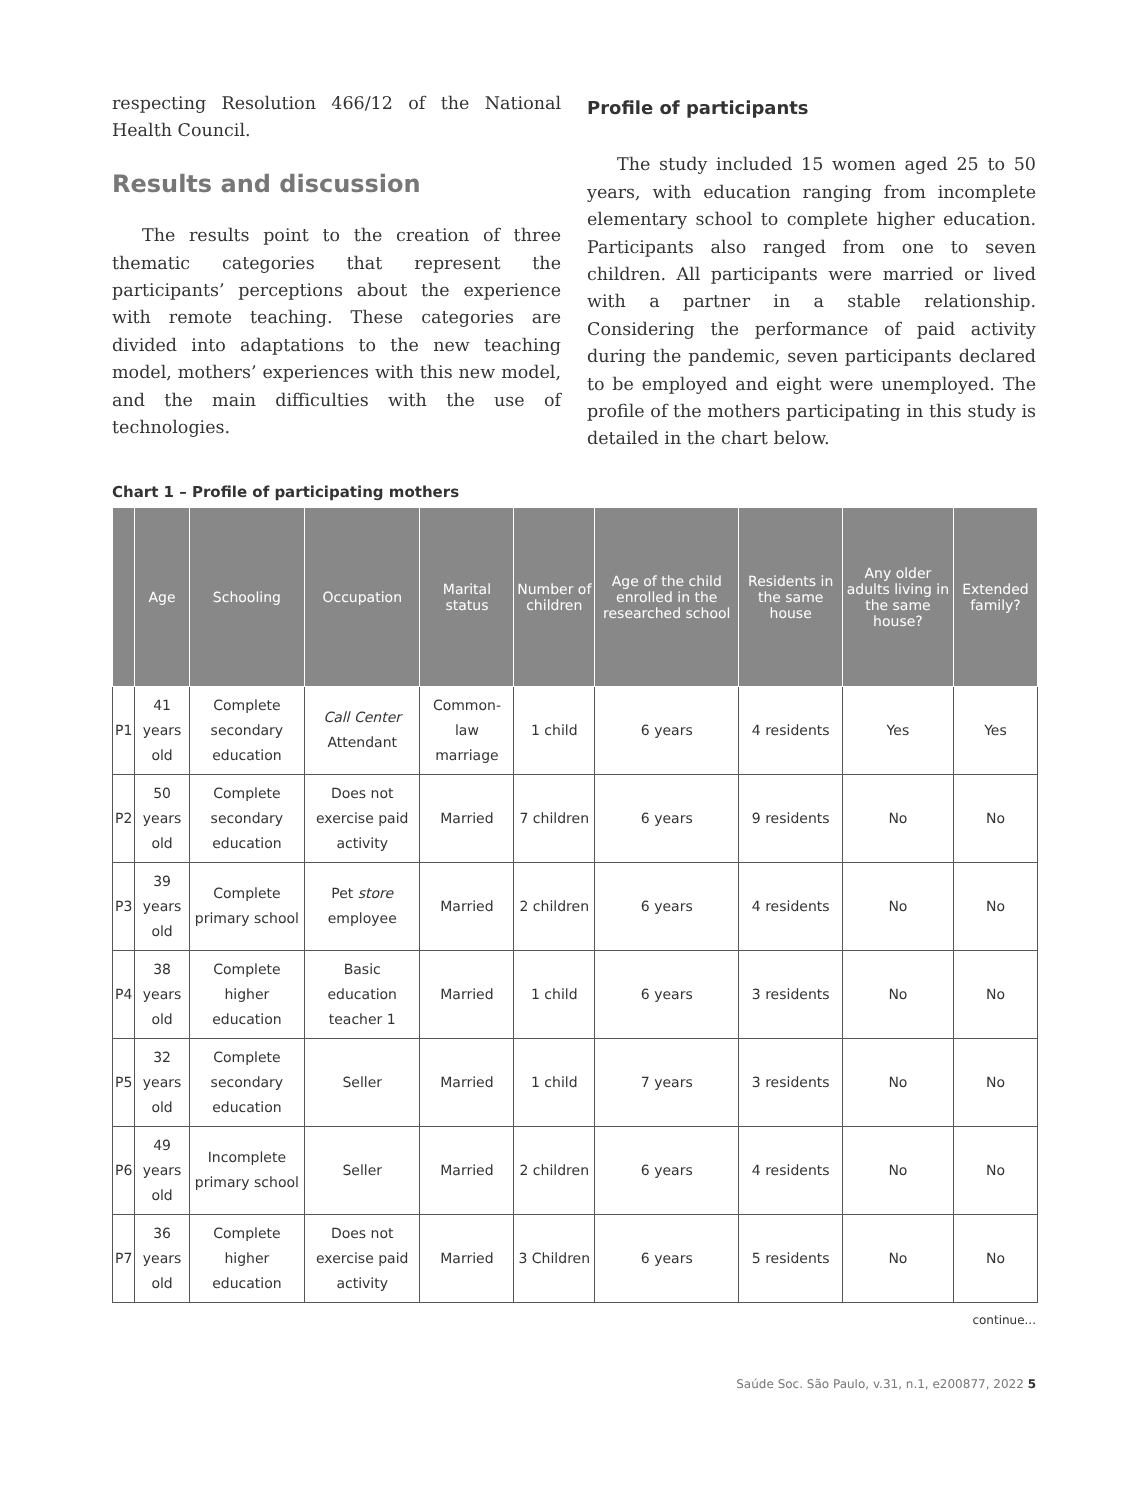respecting Resolution 466/12 of the National Health Council.
Results and discussion
The results point to the creation of three thematic categories that represent the participants’ perceptions about the experience with remote teaching. These categories are divided into adaptations to the new teaching model, mothers’ experiences with this new model, and the main difficulties with the use of technologies.
Profile of participants
The study included 15 women aged 25 to 50 years, with education ranging from incomplete elementary school to complete higher education. Participants also ranged from one to seven children. All participants were married or lived with a partner in a stable relationship. Considering the performance of paid activity during the pandemic, seven participants declared to be employed and eight were unemployed. The profile of the mothers participating in this study is detailed in the chart below.
Chart 1 – Profile of participating mothers
| | Age | Schooling | Occupation | Marital status | Number of children | Age of the child enrolled in the researched school | Residents in the same house | Any older adults living in the same house? | Extended family? |
| --- | --- | --- | --- | --- | --- | --- | --- | --- | --- |
| P1 | 41 years old | Complete secondary education | Call Center Attendant | Common-law marriage | 1 child | 6 years | 4 residents | Yes | Yes |
| P2 | 50 years old | Complete secondary education | Does not exercise paid activity | Married | 7 children | 6 years | 9 residents | No | No |
| P3 | 39 years old | Complete primary school | Pet store employee | Married | 2 children | 6 years | 4 residents | No | No |
| P4 | 38 years old | Complete higher education | Basic education teacher 1 | Married | 1 child | 6 years | 3 residents | No | No |
| P5 | 32 years old | Complete secondary education | Seller | Married | 1 child | 7 years | 3 residents | No | No |
| P6 | 49 years old | Incomplete primary school | Seller | Married | 2 children | 6 years | 4 residents | No | No |
| P7 | 36 years old | Complete higher education | Does not exercise paid activity | Married | 3 Children | 6 years | 5 residents | No | No |
continue...
Saúde Soc. São Paulo, v.31, n.1, e200877, 2022 5